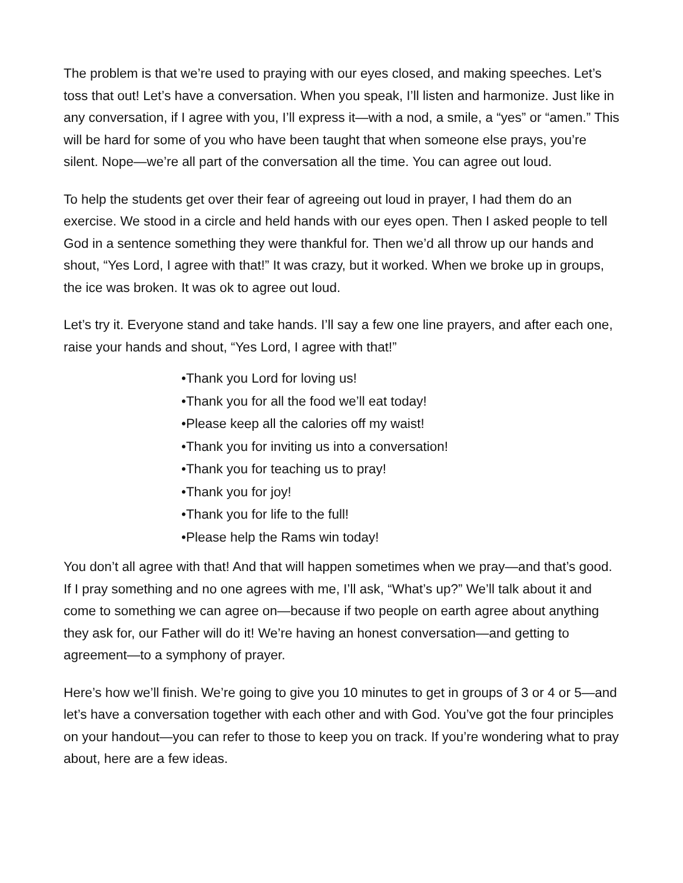The problem is that we’re used to praying with our eyes closed, and making speeches. Let’s toss that out! Let’s have a conversation. When you speak, I’ll listen and harmonize. Just like in any conversation, if I agree with you, I’ll express it—with a nod, a smile, a “yes” or “amen.” This will be hard for some of you who have been taught that when someone else prays, you’re silent. Nope—we’re all part of the conversation all the time. You can agree out loud.
To help the students get over their fear of agreeing out loud in prayer, I had them do an exercise. We stood in a circle and held hands with our eyes open. Then I asked people to tell God in a sentence something they were thankful for. Then we’d all throw up our hands and shout, “Yes Lord, I agree with that!” It was crazy, but it worked. When we broke up in groups, the ice was broken. It was ok to agree out loud.
Let’s try it. Everyone stand and take hands. I’ll say a few one line prayers, and after each one, raise your hands and shout, “Yes Lord, I agree with that!”
•Thank you Lord for loving us!
•Thank you for all the food we’ll eat today!
•Please keep all the calories off my waist!
•Thank you for inviting us into a conversation!
•Thank you for teaching us to pray!
•Thank you for joy!
•Thank you for life to the full!
•Please help the Rams win today!
You don’t all agree with that! And that will happen sometimes when we pray—and that’s good. If I pray something and no one agrees with me, I’ll ask, “What’s up?” We’ll talk about it and come to something we can agree on—because if two people on earth agree about anything they ask for, our Father will do it! We’re having an honest conversation—and getting to agreement—to a symphony of prayer.
Here’s how we’ll finish. We’re going to give you 10 minutes to get in groups of 3 or 4 or 5—and let’s have a conversation together with each other and with God. You’ve got the four principles on your handout—you can refer to those to keep you on track. If you’re wondering what to pray about, here are a few ideas.